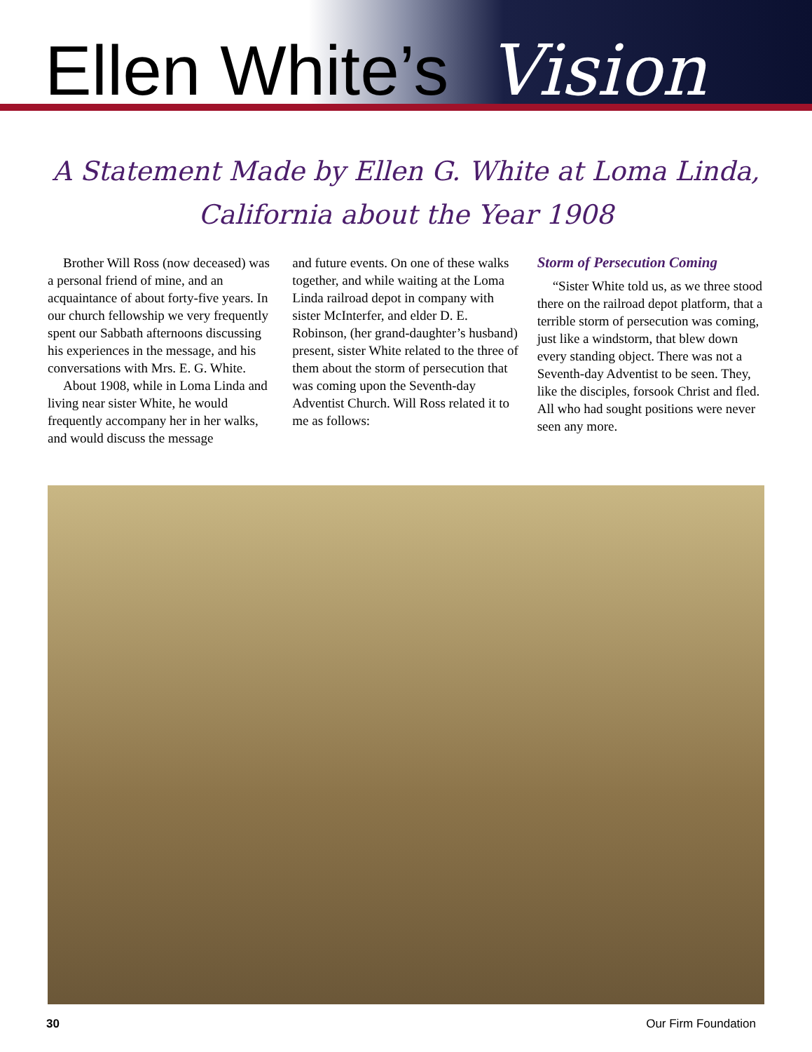Ellen White’s Vision
A Statement Made by Ellen G. White at Loma Linda, California about the Year 1908
Brother Will Ross (now deceased) was a personal friend of mine, and an acquaintance of about forty-five years. In our church fellowship we very frequently spent our Sabbath afternoons discussing his experiences in the message, and his conversations with Mrs. E. G. White.
About 1908, while in Loma Linda and living near sister White, he would frequently accompany her in her walks, and would discuss the message
and future events. On one of these walks together, and while waiting at the Loma Linda railroad depot in company with sister McInterfer, and elder D. E. Robinson, (her grand-daughter’s husband) present, sister White related to the three of them about the storm of persecution that was coming upon the Seventh-day Adventist Church. Will Ross related it to me as follows:
Storm of Persecution Coming
“Sister White told us, as we three stood there on the railroad depot platform, that a terrible storm of persecution was coming, just like a windstorm, that blew down every standing object. There was not a Seventh-day Adventist to be seen. They, like the disciples, forsook Christ and fled. All who had sought positions were never seen any more.
30 Our Firm Foundation